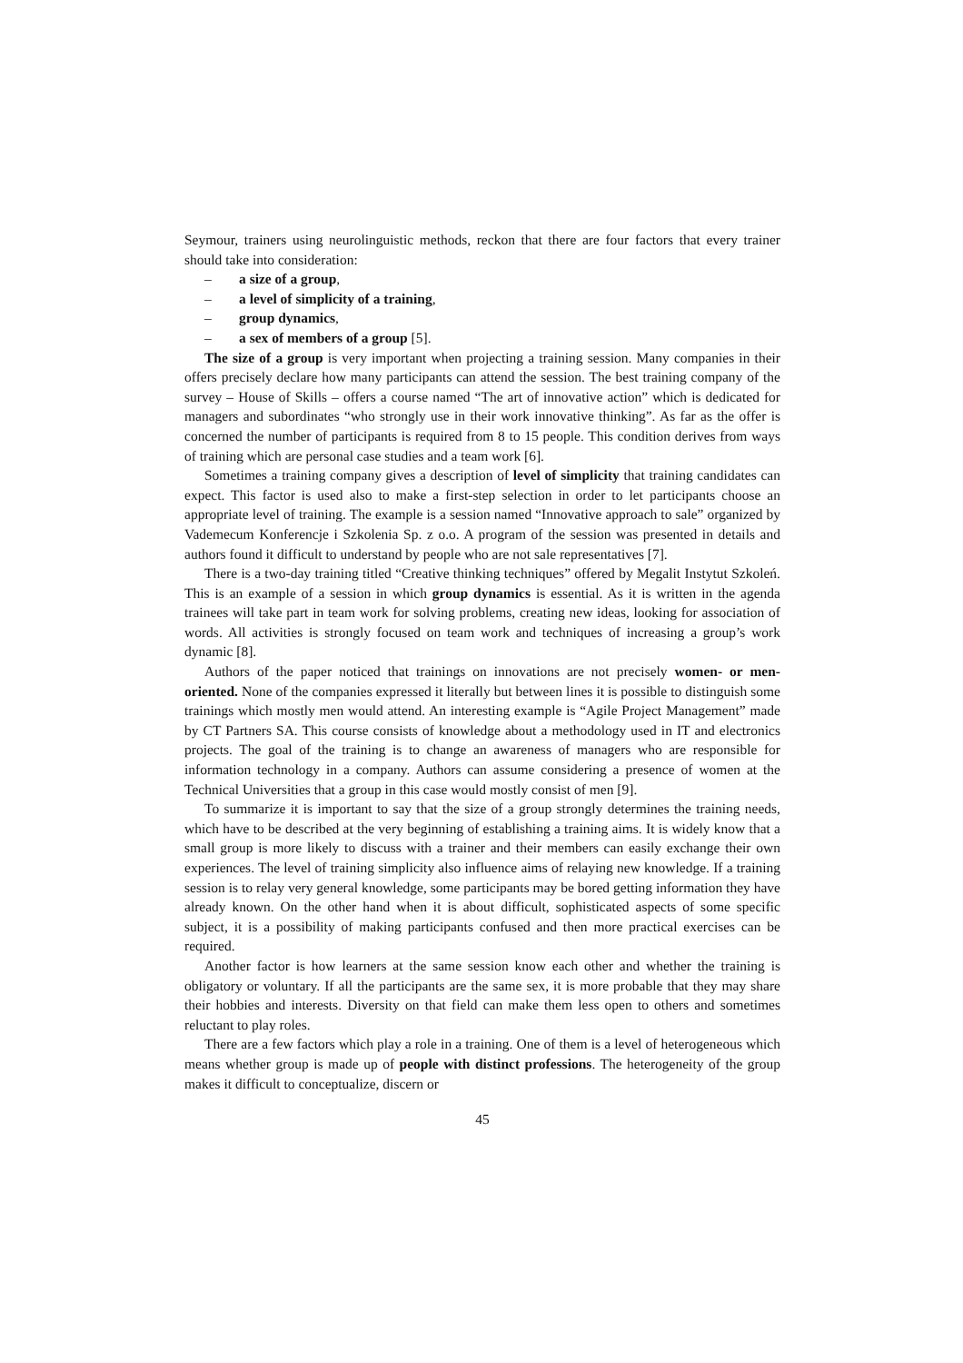Seymour, trainers using neurolinguistic methods, reckon that there are four factors that every trainer should take into consideration:
– a size of a group,
– a level of simplicity of a training,
– group dynamics,
– a sex of members of a group [5].
The size of a group is very important when projecting a training session. Many companies in their offers precisely declare how many participants can attend the session. The best training company of the survey – House of Skills – offers a course named “The art of innovative action” which is dedicated for managers and subordinates “who strongly use in their work innovative thinking”. As far as the offer is concerned the number of participants is required from 8 to 15 people. This condition derives from ways of training which are personal case studies and a team work [6].
Sometimes a training company gives a description of level of simplicity that training candidates can expect. This factor is used also to make a first-step selection in order to let participants choose an appropriate level of training. The example is a session named “Innovative approach to sale” organized by Vademecum Konferencje i Szkolenia Sp. z o.o. A program of the session was presented in details and authors found it difficult to understand by people who are not sale representatives [7].
There is a two-day training titled “Creative thinking techniques” offered by Megalit Instytut Szkoleń. This is an example of a session in which group dynamics is essential. As it is written in the agenda trainees will take part in team work for solving problems, creating new ideas, looking for association of words. All activities is strongly focused on team work and techniques of increasing a group’s work dynamic [8].
Authors of the paper noticed that trainings on innovations are not precisely women- or men-oriented. None of the companies expressed it literally but between lines it is possible to distinguish some trainings which mostly men would attend. An interesting example is “Agile Project Management” made by CT Partners SA. This course consists of knowledge about a methodology used in IT and electronics projects. The goal of the training is to change an awareness of managers who are responsible for information technology in a company. Authors can assume considering a presence of women at the Technical Universities that a group in this case would mostly consist of men [9].
To summarize it is important to say that the size of a group strongly determines the training needs, which have to be described at the very beginning of establishing a training aims. It is widely know that a small group is more likely to discuss with a trainer and their members can easily exchange their own experiences. The level of training simplicity also influence aims of relaying new knowledge. If a training session is to relay very general knowledge, some participants may be bored getting information they have already known. On the other hand when it is about difficult, sophisticated aspects of some specific subject, it is a possibility of making participants confused and then more practical exercises can be required.
Another factor is how learners at the same session know each other and whether the training is obligatory or voluntary. If all the participants are the same sex, it is more probable that they may share their hobbies and interests. Diversity on that field can make them less open to others and sometimes reluctant to play roles.
There are a few factors which play a role in a training. One of them is a level of heterogeneous which means whether group is made up of people with distinct professions. The heterogeneity of the group makes it difficult to conceptualize, discern or
45